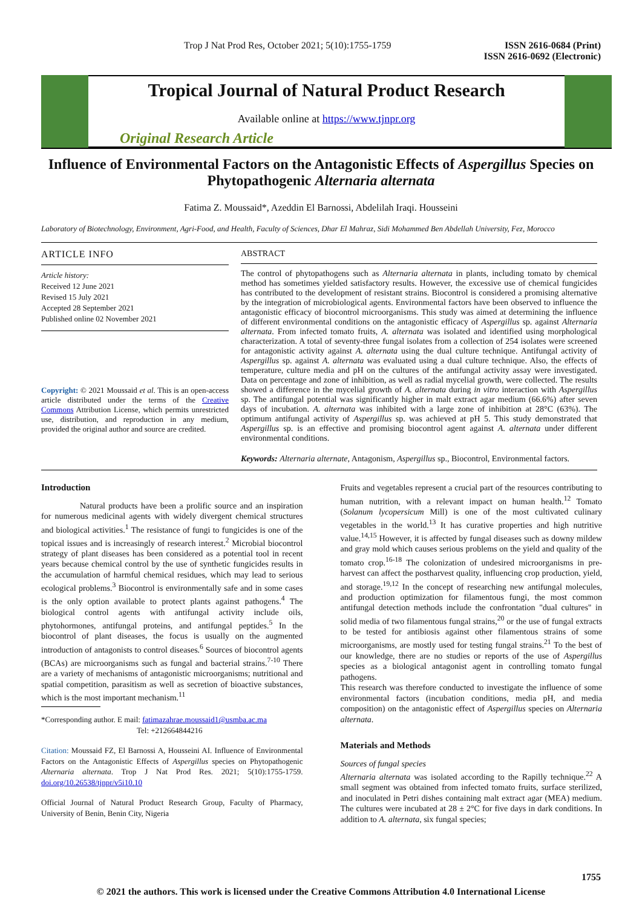Trop J Nat Prod Res, October 2021; 5(10):1755-1759 ISSN 2616-0684 (Print)
ISSN 2616-0692 (Electronic)
Tropical Journal of Natural Product Research
Available online at https://www.tjnpr.org
Original Research Article
Influence of Environmental Factors on the Antagonistic Effects of Aspergillus Species on Phytopathogenic Alternaria alternata
Fatima Z. Moussaid*, Azeddin El Barnossi, Abdelilah Iraqi. Housseini
Laboratory of Biotechnology, Environment, Agri-Food, and Health, Faculty of Sciences, Dhar El Mahraz, Sidi Mohammed Ben Abdellah University, Fez, Morocco
ARTICLE INFO
Article history:
Received 12 June 2021
Revised 15 July 2021
Accepted 28 September 2021
Published online 02 November 2021
Copyright: © 2021 Moussaid et al. This is an open-access article distributed under the terms of the Creative Commons Attribution License, which permits unrestricted use, distribution, and reproduction in any medium, provided the original author and source are credited.
ABSTRACT
The control of phytopathogens such as Alternaria alternata in plants, including tomato by chemical method has sometimes yielded satisfactory results. However, the excessive use of chemical fungicides has contributed to the development of resistant strains. Biocontrol is considered a promising alternative by the integration of microbiological agents. Environmental factors have been observed to influence the antagonistic efficacy of biocontrol microorganisms. This study was aimed at determining the influence of different environmental conditions on the antagonistic efficacy of Aspergillus sp. against Alternaria alternata. From infected tomato fruits, A. alternata was isolated and identified using morphological characterization. A total of seventy-three fungal isolates from a collection of 254 isolates were screened for antagonistic activity against A. alternata using the dual culture technique. Antifungal activity of Aspergillus sp. against A. alternata was evaluated using a dual culture technique. Also, the effects of temperature, culture media and pH on the cultures of the antifungal activity assay were investigated. Data on percentage and zone of inhibition, as well as radial mycelial growth, were collected. The results showed a difference in the mycelial growth of A. alternata during in vitro interaction with Aspergillus sp. The antifungal potential was significantly higher in malt extract agar medium (66.6%) after seven days of incubation. A. alternata was inhibited with a large zone of inhibition at 28°C (63%). The optimum antifungal activity of Aspergillus sp. was achieved at pH 5. This study demonstrated that Aspergillus sp. is an effective and promising biocontrol agent against A. alternata under different environmental conditions.
Keywords: Alternaria alternate, Antagonism, Aspergillus sp., Biocontrol, Environmental factors.
Introduction
Natural products have been a prolific source and an inspiration for numerous medicinal agents with widely divergent chemical structures and biological activities.<sup>1</sup> The resistance of fungi to fungicides is one of the topical issues and is increasingly of research interest.<sup>2</sup> Microbial biocontrol strategy of plant diseases has been considered as a potential tool in recent years because chemical control by the use of synthetic fungicides results in the accumulation of harmful chemical residues, which may lead to serious ecological problems.<sup>3</sup> Biocontrol is environmentally safe and in some cases is the only option available to protect plants against pathogens.<sup>4</sup> The biological control agents with antifungal activity include oils, phytohormones, antifungal proteins, and antifungal peptides.<sup>5</sup> In the biocontrol of plant diseases, the focus is usually on the augmented introduction of antagonists to control diseases.<sup>6</sup> Sources of biocontrol agents (BCAs) are microorganisms such as fungal and bacterial strains.<sup>7-10</sup> There are a variety of mechanisms of antagonistic microorganisms; nutritional and spatial competition, parasitism as well as secretion of bioactive substances, which is the most important mechanism.<sup>11</sup>
*Corresponding author. E mail: fatimazahrae.moussaid1@usmba.ac.ma
Tel: +212664844216
Citation: Moussaid FZ, El Barnossi A, Housseini AI. Influence of Environmental Factors on the Antagonistic Effects of Aspergillus species on Phytopathogenic Alternaria alternata. Trop J Nat Prod Res. 2021; 5(10):1755-1759. doi.org/10.26538/tjnpr/v5i10.10
Official Journal of Natural Product Research Group, Faculty of Pharmacy, University of Benin, Benin City, Nigeria
Fruits and vegetables represent a crucial part of the resources contributing to human nutrition, with a relevant impact on human health.<sup>12</sup> Tomato (Solanum lycopersicum Mill) is one of the most cultivated culinary vegetables in the world.<sup>13</sup> It has curative properties and high nutritive value.<sup>14,15</sup> However, it is affected by fungal diseases such as downy mildew and gray mold which causes serious problems on the yield and quality of the tomato crop.<sup>16-18</sup> The colonization of undesired microorganisms in pre-harvest can affect the postharvest quality, influencing crop production, yield, and storage.<sup>19,12</sup> In the concept of researching new antifungal molecules, and production optimization for filamentous fungi, the most common antifungal detection methods include the confrontation "dual cultures" in solid media of two filamentous fungal strains,<sup>20</sup> or the use of fungal extracts to be tested for antibiosis against other filamentous strains of some microorganisms, are mostly used for testing fungal strains.<sup>21</sup> To the best of our knowledge, there are no studies or reports of the use of Aspergillus species as a biological antagonist agent in controlling tomato fungal pathogens.
This research was therefore conducted to investigate the influence of some environmental factors (incubation conditions, media pH, and media composition) on the antagonistic effect of Aspergillus species on Alternaria alternata.
Materials and Methods
Sources of fungal species
Alternaria alternata was isolated according to the Rapilly technique.<sup>22</sup> A small segment was obtained from infected tomato fruits, surface sterilized, and inoculated in Petri dishes containing malt extract agar (MEA) medium. The cultures were incubated at 28 ± 2°C for five days in dark conditions. In addition to A. alternata, six fungal species;
1755
© 2021 the authors. This work is licensed under the Creative Commons Attribution 4.0 International License